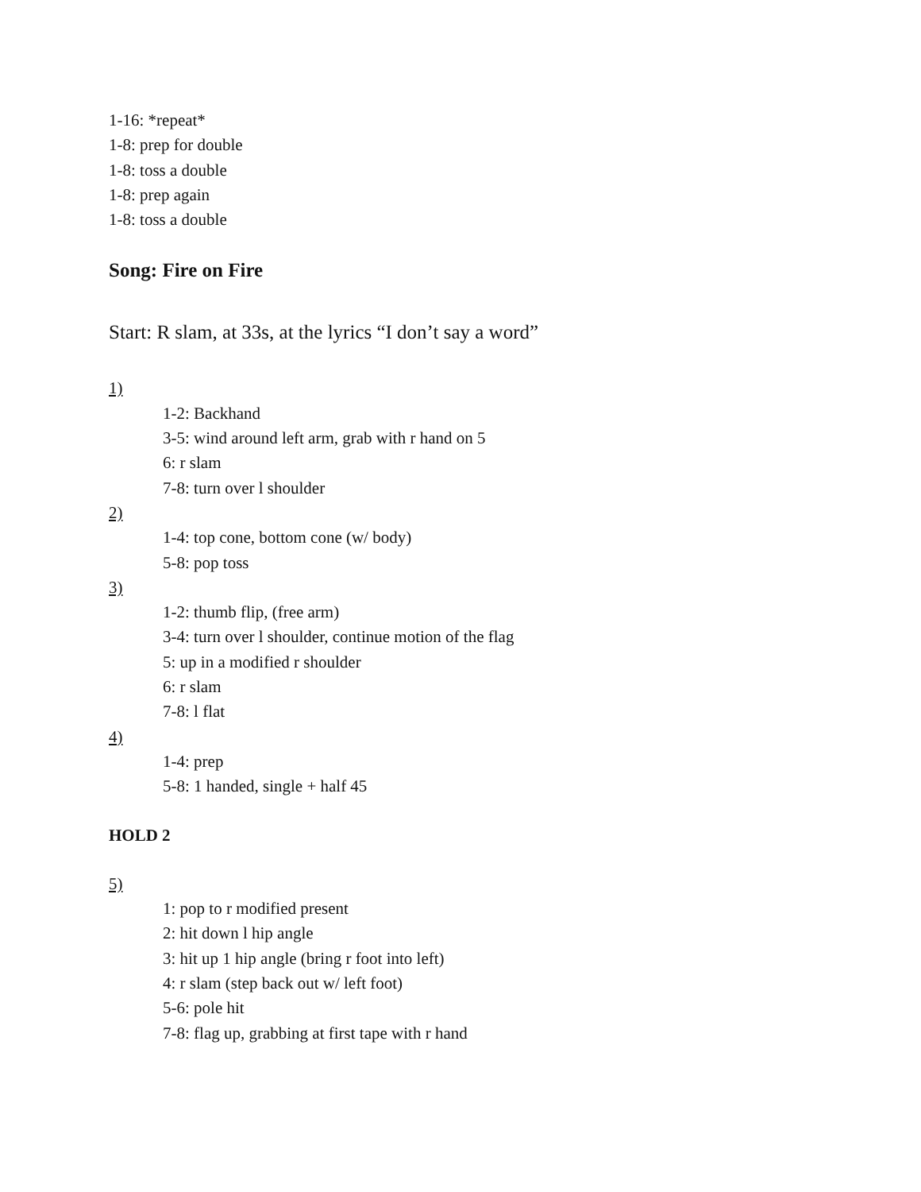1-16: *repeat*
1-8: prep for double
1-8: toss a double
1-8: prep again
1-8: toss a double
Song: Fire on Fire
Start: R slam, at 33s, at the lyrics “I don’t say a word”
1)
1-2: Backhand
3-5: wind around left arm, grab with r hand on 5
6: r slam
7-8: turn over l shoulder
2)
1-4: top cone, bottom cone (w/ body)
5-8: pop toss
3)
1-2: thumb flip, (free arm)
3-4: turn over l shoulder, continue motion of the flag
5: up in a modified r shoulder
6: r slam
7-8: l flat
4)
1-4: prep
5-8: 1 handed, single + half 45
HOLD 2
5)
1: pop to r modified present
2: hit down l hip angle
3: hit up 1 hip angle (bring r foot into left)
4: r slam (step back out w/ left foot)
5-6: pole hit
7-8: flag up, grabbing at first tape with r hand